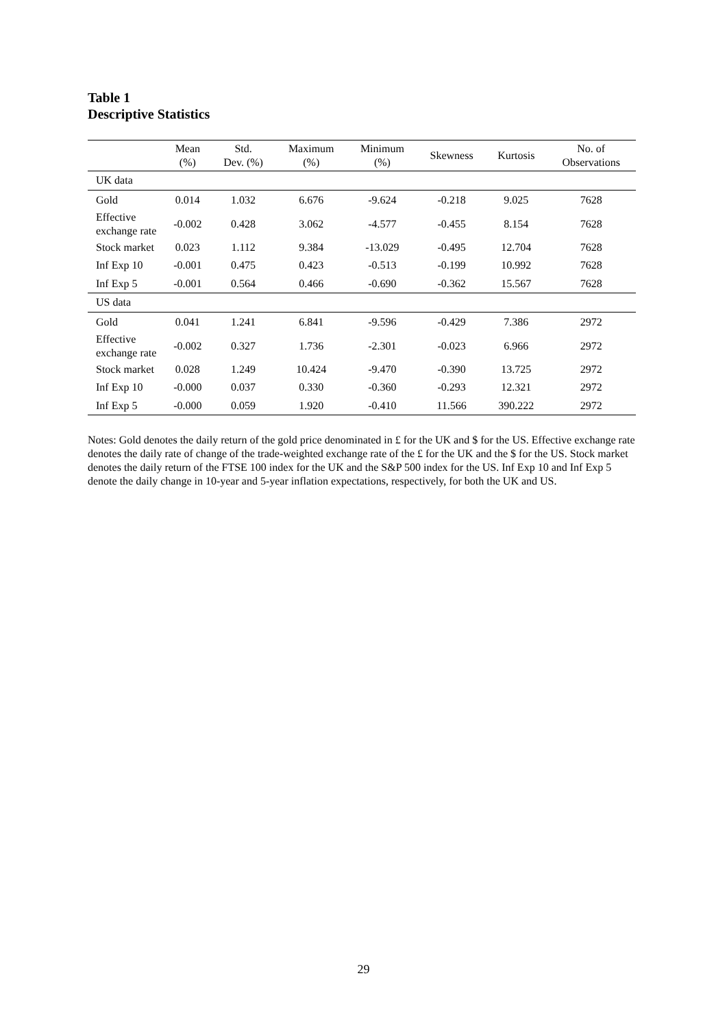Table 1
Descriptive Statistics
| | Mean (%) | Std. Dev. (%) | Maximum (%) | Minimum (%) | Skewness | Kurtosis | No. of Observations |
| --- | --- | --- | --- | --- | --- | --- | --- |
| UK data | | | | | | | |
| Gold | 0.014 | 1.032 | 6.676 | -9.624 | -0.218 | 9.025 | 7628 |
| Effective exchange rate | -0.002 | 0.428 | 3.062 | -4.577 | -0.455 | 8.154 | 7628 |
| Stock market | 0.023 | 1.112 | 9.384 | -13.029 | -0.495 | 12.704 | 7628 |
| Inf Exp 10 | -0.001 | 0.475 | 0.423 | -0.513 | -0.199 | 10.992 | 7628 |
| Inf Exp 5 | -0.001 | 0.564 | 0.466 | -0.690 | -0.362 | 15.567 | 7628 |
| US data | | | | | | | |
| Gold | 0.041 | 1.241 | 6.841 | -9.596 | -0.429 | 7.386 | 2972 |
| Effective exchange rate | -0.002 | 0.327 | 1.736 | -2.301 | -0.023 | 6.966 | 2972 |
| Stock market | 0.028 | 1.249 | 10.424 | -9.470 | -0.390 | 13.725 | 2972 |
| Inf Exp 10 | -0.000 | 0.037 | 0.330 | -0.360 | -0.293 | 12.321 | 2972 |
| Inf Exp 5 | -0.000 | 0.059 | 1.920 | -0.410 | 11.566 | 390.222 | 2972 |
Notes: Gold denotes the daily return of the gold price denominated in £ for the UK and $ for the US. Effective exchange rate denotes the daily rate of change of the trade-weighted exchange rate of the £ for the UK and the $ for the US. Stock market denotes the daily return of the FTSE 100 index for the UK and the S&P 500 index for the US. Inf Exp 10 and Inf Exp 5 denote the daily change in 10-year and 5-year inflation expectations, respectively, for both the UK and US.
29